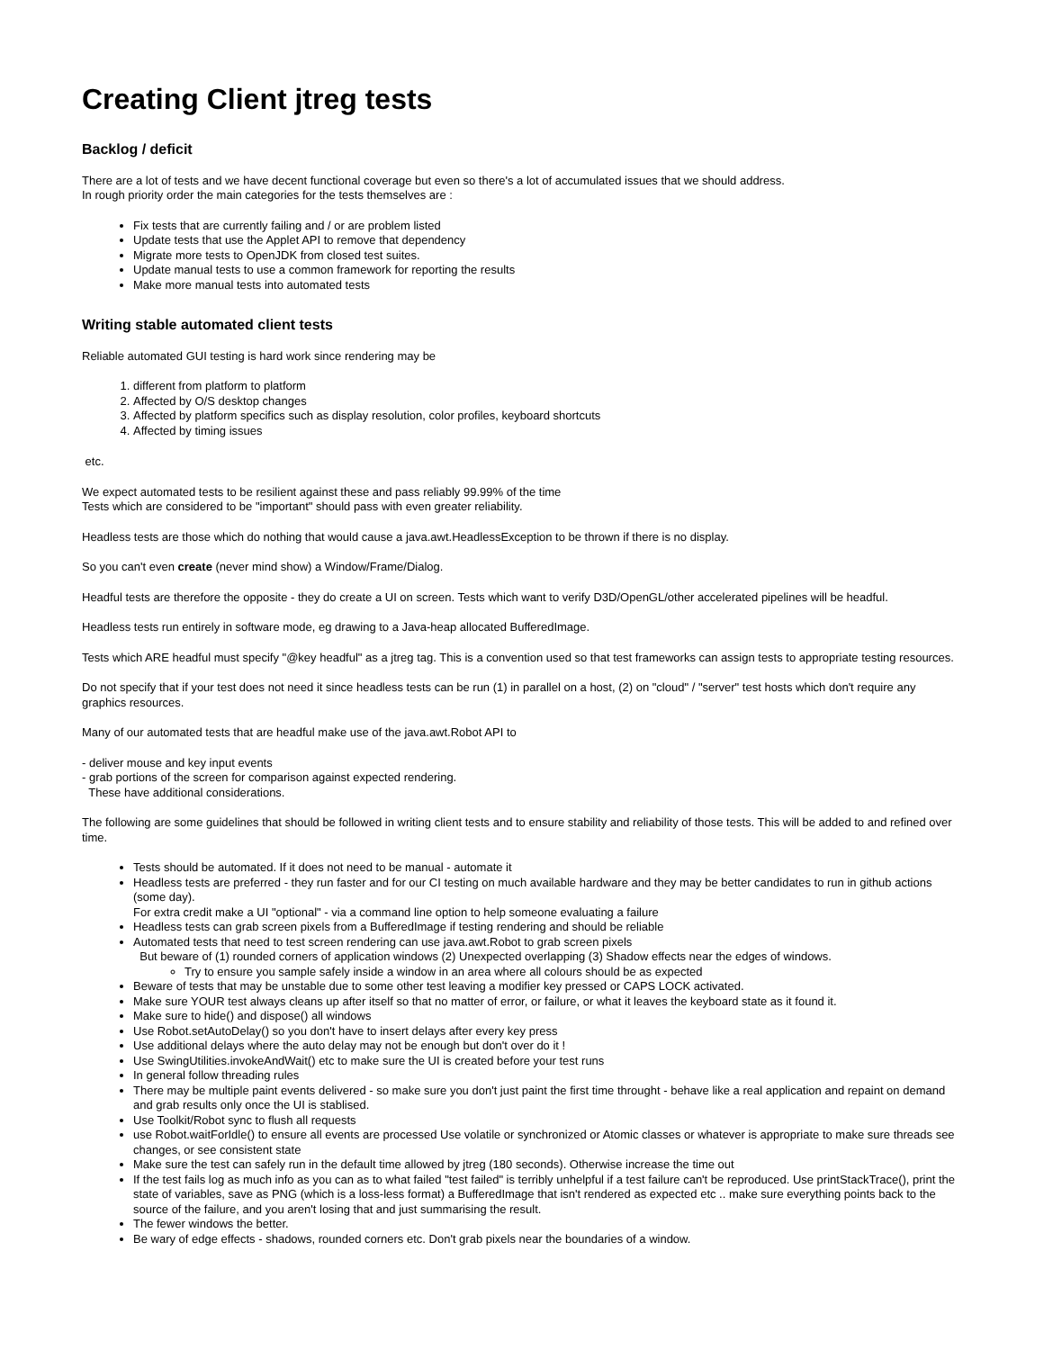Creating Client jtreg tests
Backlog / deficit
There are a lot of tests and we have decent functional coverage but even so there's a lot of accumulated issues that we should address.
In rough priority order the main categories for the tests themselves are :
Fix tests that are currently failing and / or are problem listed
Update tests that use the Applet API to remove that dependency
Migrate more tests to OpenJDK from closed test suites.
Update manual tests to use a common framework for reporting the results
Make more manual tests into automated tests
Writing stable automated client tests
Reliable automated GUI testing is hard work since rendering may be
1. different from platform to platform
2. Affected by O/S desktop changes
3. Affected by platform specifics such as display resolution, color profiles, keyboard shortcuts
4. Affected by timing issues
etc.
We expect automated tests to be resilient against these and pass reliably 99.99% of the time
Tests which are considered to be "important" should pass with even greater reliability.
Headless tests are those which do nothing that would cause a java.awt.HeadlessException to be thrown if there is no display.
So you can't even create (never mind show) a Window/Frame/Dialog.
Headful tests are therefore the opposite - they do create a UI on screen. Tests which want to verify D3D/OpenGL/other accelerated pipelines will be headful.
Headless tests run entirely in software mode, eg drawing to a Java-heap allocated BufferedImage.
Tests which ARE headful must specify "@key headful" as a jtreg tag. This is a convention used so that test frameworks can assign tests to appropriate testing resources.
Do not specify that if your test does not need it since headless tests can be run (1) in parallel on a host, (2) on "cloud" / "server" test hosts which don't require any graphics resources.
Many of our automated tests that are headful make use of the java.awt.Robot API to
- deliver mouse and key input events
- grab portions of the screen for comparison against expected rendering.
These have additional considerations.
The following are some guidelines that should be followed in writing client tests and to ensure stability and reliability of those tests. This will be added to and refined over time.
Tests should be automated. If it does not need to be manual - automate it
Headless tests are preferred - they run faster and for our CI testing on much available hardware and they may be better candidates to run in github actions (some day).
For extra credit make a UI "optional" - via a command line option to help someone evaluating a failure
Headless tests can grab screen pixels from a BufferedImage if testing rendering and should be reliable
Automated tests that need to test screen rendering can use java.awt.Robot to grab screen pixels
But beware of (1) rounded corners of application windows (2) Unexpected overlapping (3) Shadow effects near the edges of windows.
Try to ensure you sample safely inside a window in an area where all colours should be as expected
Beware of tests that may be unstable due to some other test leaving a modifier key pressed or CAPS LOCK activated.
Make sure YOUR test always cleans up after itself so that no matter of error, or failure, or what it leaves the keyboard state as it found it.
Make sure to hide() and dispose() all windows
Use Robot.setAutoDelay() so you don't have to insert delays after every key press
Use additional delays where the auto delay may not be enough but don't over do it !
Use SwingUtilities.invokeAndWait() etc to make sure the UI is created before your test runs
In general follow threading rules
There may be multiple paint events delivered - so make sure you don't just paint the first time throught - behave like a real application and repaint on demand and grab results only once the UI is stablised.
Use Toolkit/Robot sync to flush all requests
use Robot.waitForIdle() to ensure all events are processed Use volatile or synchronized or Atomic classes or whatever is appropriate to make sure threads see changes, or see consistent state
Make sure the test can safely run in the default time allowed by jtreg (180 seconds). Otherwise increase the time out
If the test fails log as much info as you can as to what failed "test failed" is terribly unhelpful if a test failure can't be reproduced. Use printStackTrace(), print the state of variables, save as PNG (which is a loss-less format) a BufferedImage that isn't rendered as expected etc .. make sure everything points back to the source of the failure, and you aren't losing that and just summarising the result.
The fewer windows the better.
Be wary of edge effects - shadows, rounded corners etc. Don't grab pixels near the boundaries of a window.